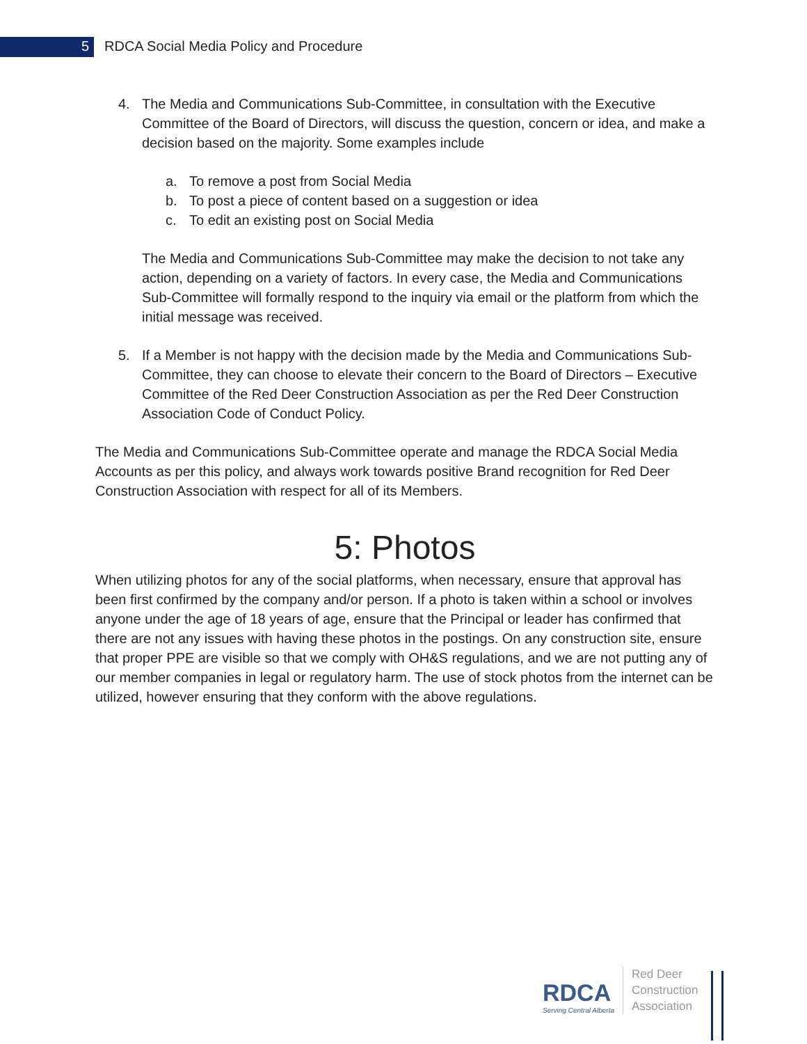5
RDCA Social Media Policy and Procedure
4. The Media and Communications Sub-Committee, in consultation with the Executive Committee of the Board of Directors, will discuss the question, concern or idea, and make a decision based on the majority. Some examples include
a. To remove a post from Social Media
b. To post a piece of content based on a suggestion or idea
c. To edit an existing post on Social Media
The Media and Communications Sub-Committee may make the decision to not take any action, depending on a variety of factors. In every case, the Media and Communications Sub-Committee will formally respond to the inquiry via email or the platform from which the initial message was received.
5. If a Member is not happy with the decision made by the Media and Communications Sub-Committee, they can choose to elevate their concern to the Board of Directors – Executive Committee of the Red Deer Construction Association as per the Red Deer Construction Association Code of Conduct Policy.
The Media and Communications Sub-Committee operate and manage the RDCA Social Media Accounts as per this policy, and always work towards positive Brand recognition for Red Deer Construction Association with respect for all of its Members.
5: Photos
When utilizing photos for any of the social platforms, when necessary, ensure that approval has been first confirmed by the company and/or person. If a photo is taken within a school or involves anyone under the age of 18 years of age, ensure that the Principal or leader has confirmed that there are not any issues with having these photos in the postings. On any construction site, ensure that proper PPE are visible so that we comply with OH&S regulations, and we are not putting any of our member companies in legal or regulatory harm. The use of stock photos from the internet can be utilized, however ensuring that they conform with the above regulations.
RDCA
Serving Central Alberta
Red Deer
Construction
Association